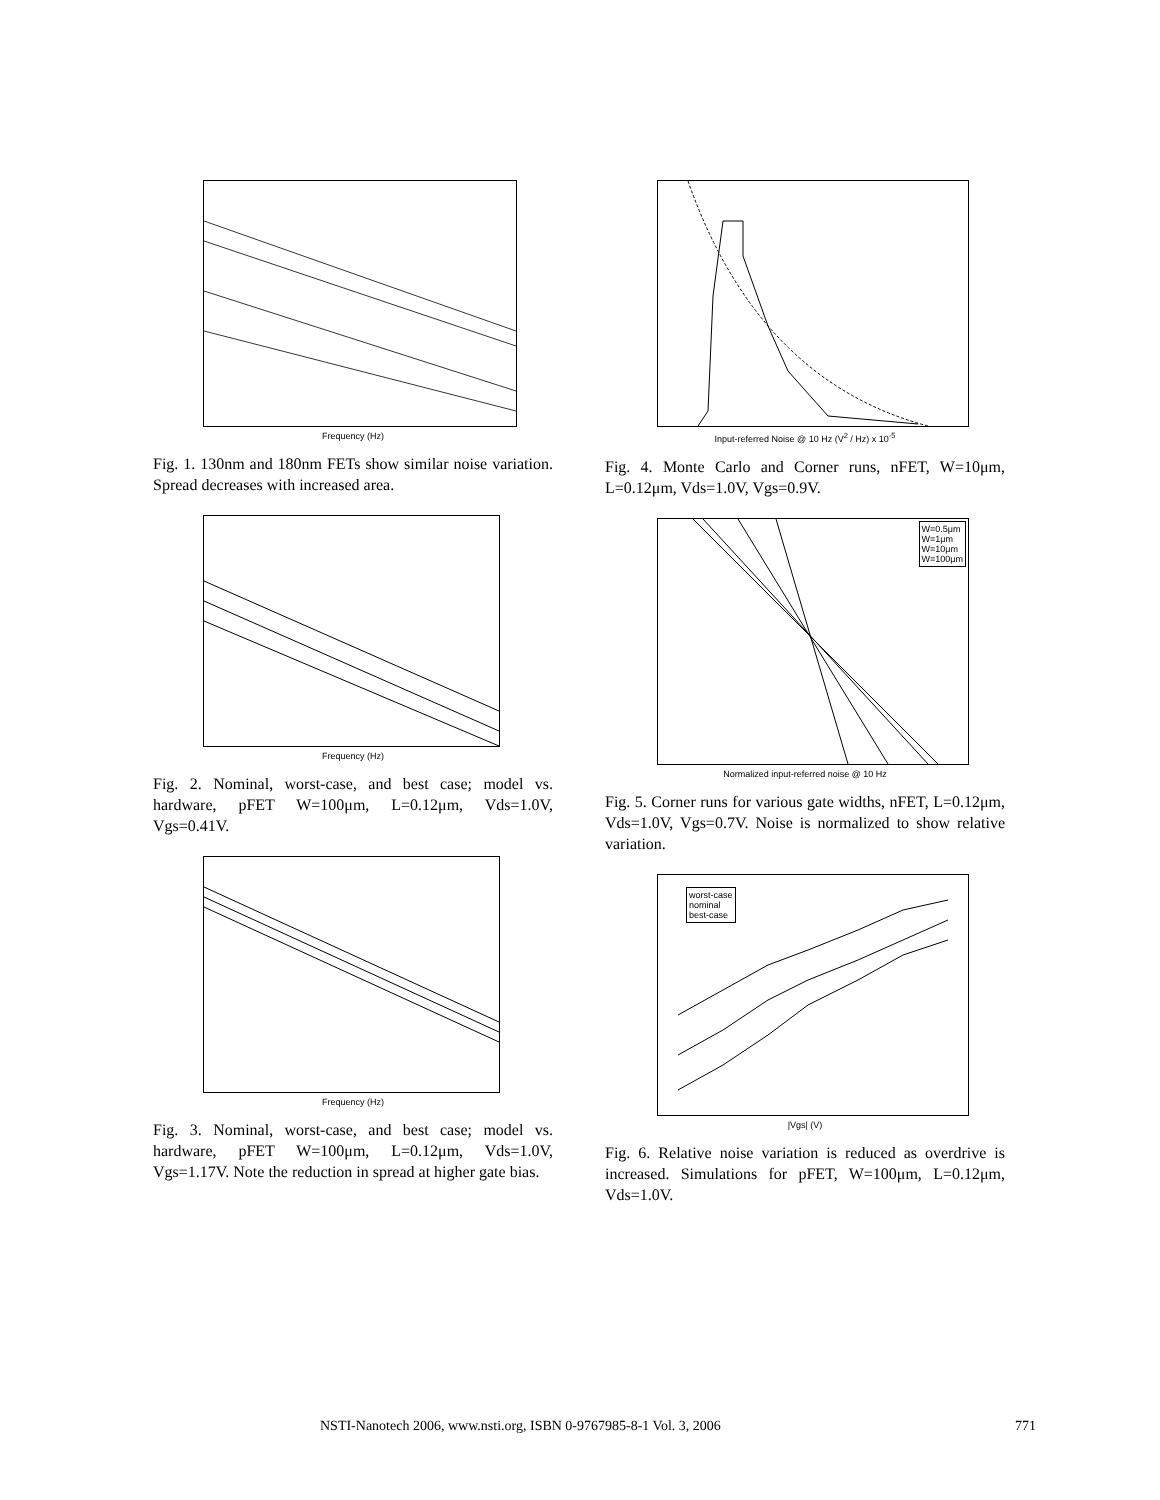Frequency (Hz)
Fig. 1. 130nm and 180nm FETs show similar noise variation. Spread decreases with increased area.
Frequency (Hz)
Fig. 2. Nominal, worst-case, and best case; model vs. hardware, pFET W=100μm, L=0.12μm, Vds=1.0V, Vgs=0.41V.
Frequency (Hz)
Fig. 3. Nominal, worst-case, and best case; model vs. hardware, pFET W=100μm, L=0.12μm, Vds=1.0V, Vgs=1.17V. Note the reduction in spread at higher gate bias.
Input-referred Noise @ 10 Hz (V<sup>2</sup> / Hz) x 10<sup>-5</sup>
Fig. 4. Monte Carlo and Corner runs, nFET, W=10μm, L=0.12μm, Vds=1.0V, Vgs=0.9V.
W=0.5μm
W=1μm
W=10μm
W=100μm
Normalized input-referred noise @ 10 Hz
Fig. 5. Corner runs for various gate widths, nFET, L=0.12μm, Vds=1.0V, Vgs=0.7V. Noise is normalized to show relative variation.
worst-case
nominal
best-case
|Vgs| (V)
Fig. 6. Relative noise variation is reduced as overdrive is increased. Simulations for pFET, W=100μm, L=0.12μm, Vds=1.0V.
NSTI-Nanotech 2006, www.nsti.org, ISBN 0-9767985-8-1 Vol. 3, 2006 771